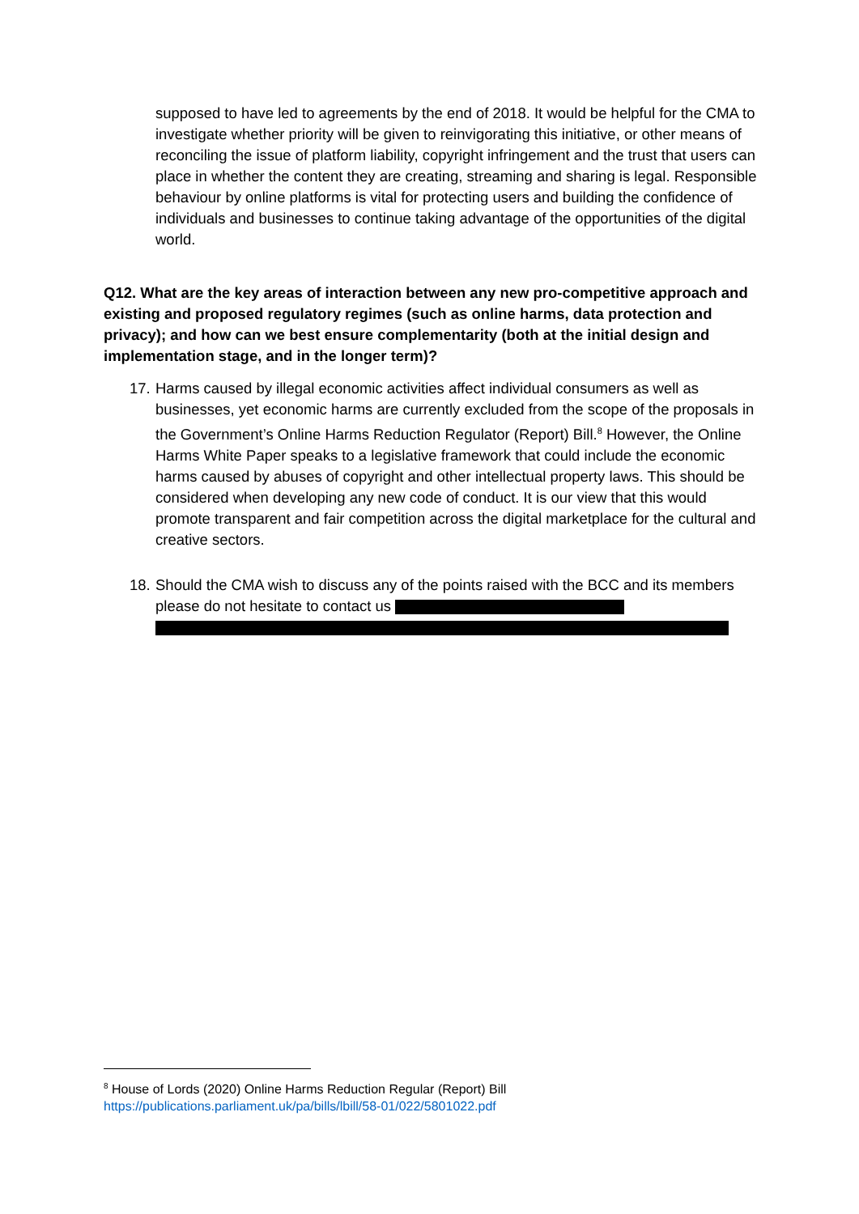supposed to have led to agreements by the end of 2018. It would be helpful for the CMA to investigate whether priority will be given to reinvigorating this initiative, or other means of reconciling the issue of platform liability, copyright infringement and the trust that users can place in whether the content they are creating, streaming and sharing is legal. Responsible behaviour by online platforms is vital for protecting users and building the confidence of individuals and businesses to continue taking advantage of the opportunities of the digital world.
Q12. What are the key areas of interaction between any new pro-competitive approach and existing and proposed regulatory regimes (such as online harms, data protection and privacy); and how can we best ensure complementarity (both at the initial design and implementation stage, and in the longer term)?
17. Harms caused by illegal economic activities affect individual consumers as well as businesses, yet economic harms are currently excluded from the scope of the proposals in the Government’s Online Harms Reduction Regulator (Report) Bill.<sup>8</sup> However, the Online Harms White Paper speaks to a legislative framework that could include the economic harms caused by abuses of copyright and other intellectual property laws. This should be considered when developing any new code of conduct. It is our view that this would promote transparent and fair competition across the digital marketplace for the cultural and creative sectors.
18. Should the CMA wish to discuss any of the points raised with the BCC and its members please do not hesitate to contact us
<sup>8</sup> House of Lords (2020) Online Harms Reduction Regular (Report) Bill
https://publications.parliament.uk/pa/bills/lbill/58-01/022/5801022.pdf